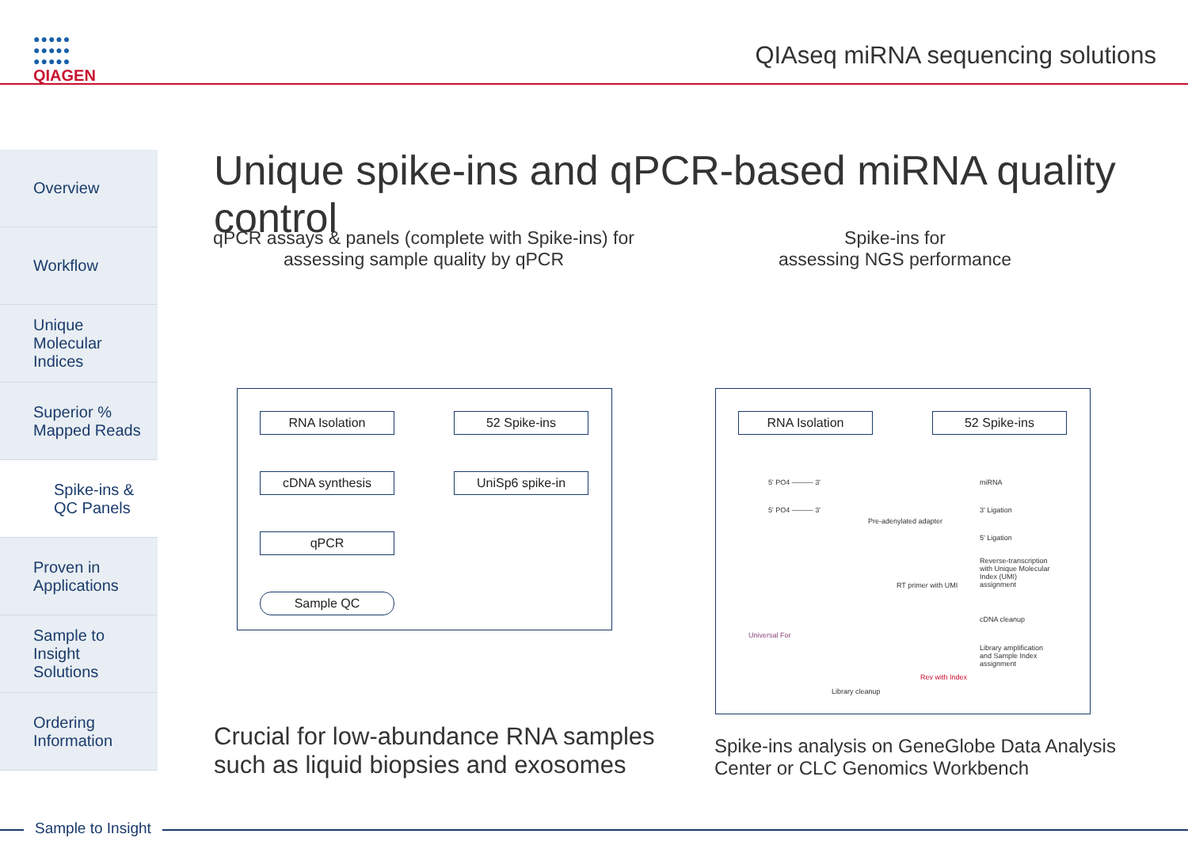●●●●●
●●●●●
●●●●●
QIAGEN
QIAseq miRNA sequencing solutions
Overview
Workflow
Unique
Molecular
Indices
Superior %
Mapped Reads
Spike-ins &
QC Panels
Proven in
Applications
Sample to
Insight
Solutions
Ordering
Information
Unique spike-ins and qPCR-based miRNA quality control
qPCR assays & panels (complete with Spike-ins) for
assessing sample quality by qPCR
Spike-ins for
assessing NGS performance
RNA Isolation 52 Spike-ins
cDNA synthesis UniSp6 spike-in
qPCR
Sample QC
RNA Isolation 52 Spike-ins
5' PO4 ——— 3' miRNA
5' PO4 ——— 3' 3' Ligation
Pre-adenylated adapter
5' Ligation
Reverse-transcription with Unique Molecular Index (UMI) assignment
RT primer with UMI
cDNA cleanup
Universal For
Library amplification and Sample Index assignment
Rev with Index
Library cleanup
Crucial for low-abundance RNA samples
such as liquid biopsies and exosomes
Spike-ins analysis on GeneGlobe Data Analysis
Center or CLC Genomics Workbench
Sample to Insight